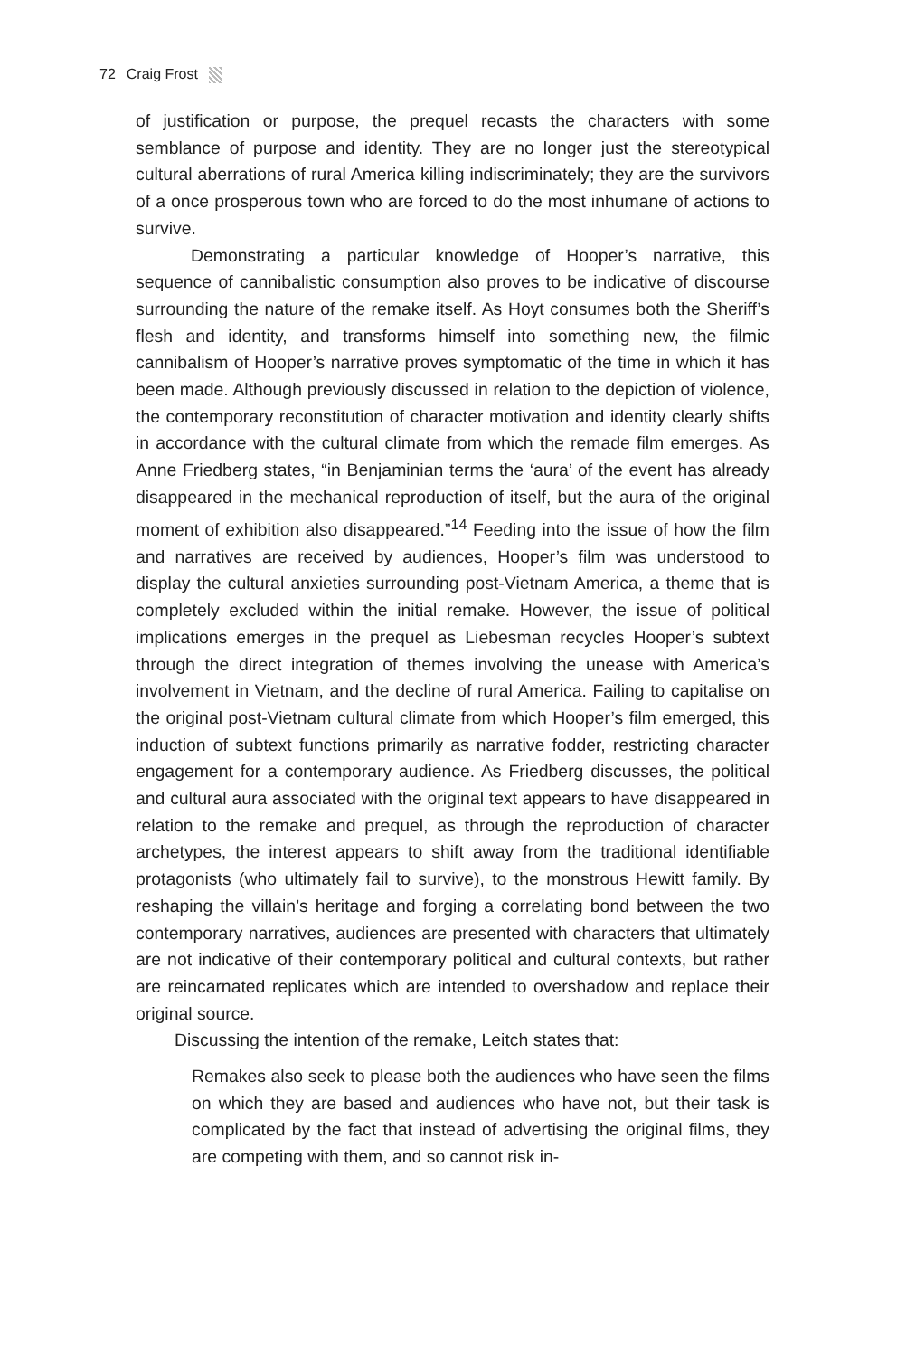72 Craig Frost
of justification or purpose, the prequel recasts the characters with some semblance of purpose and identity. They are no longer just the stereotypical cultural aberrations of rural America killing indiscriminately; they are the survivors of a once prosperous town who are forced to do the most inhumane of actions to survive.
Demonstrating a particular knowledge of Hooper’s narrative, this sequence of cannibalistic consumption also proves to be indicative of discourse surrounding the nature of the remake itself. As Hoyt consumes both the Sheriff’s flesh and identity, and transforms himself into something new, the filmic cannibalism of Hooper’s narrative proves symptomatic of the time in which it has been made. Although previously discussed in relation to the depiction of violence, the contemporary reconstitution of character motivation and identity clearly shifts in accordance with the cultural climate from which the remade film emerges. As Anne Friedberg states, “in Benjaminian terms the ‘aura’ of the event has already disappeared in the mechanical reproduction of itself, but the aura of the original moment of exhibition also disappeared.”<sup>14</sup> Feeding into the issue of how the film and narratives are received by audiences, Hooper’s film was understood to display the cultural anxieties surrounding post-Vietnam America, a theme that is completely excluded within the initial remake. However, the issue of political implications emerges in the prequel as Liebesman recycles Hooper’s subtext through the direct integration of themes involving the unease with America’s involvement in Vietnam, and the decline of rural America. Failing to capitalise on the original post-Vietnam cultural climate from which Hooper’s film emerged, this induction of subtext functions primarily as narrative fodder, restricting character engagement for a contemporary audience. As Friedberg discusses, the political and cultural aura associated with the original text appears to have disappeared in relation to the remake and prequel, as through the reproduction of character archetypes, the interest appears to shift away from the traditional identifiable protagonists (who ultimately fail to survive), to the monstrous Hewitt family. By reshaping the villain’s heritage and forging a correlating bond between the two contemporary narratives, audiences are presented with characters that ultimately are not indicative of their contemporary political and cultural contexts, but rather are reincarnated replicates which are intended to overshadow and replace their original source.
Discussing the intention of the remake, Leitch states that:
Remakes also seek to please both the audiences who have seen the films on which they are based and audiences who have not, but their task is complicated by the fact that instead of advertising the original films, they are competing with them, and so cannot risk in-